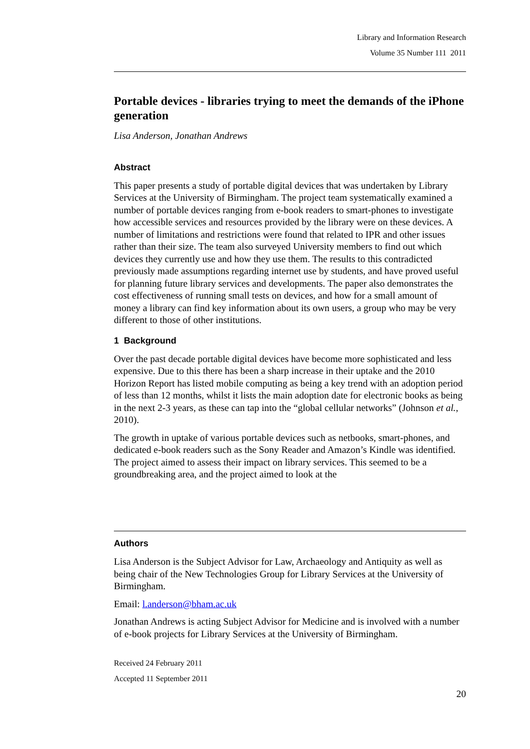Library and Information Research
Volume 35 Number 111 2011
Portable devices - libraries trying to meet the demands of the iPhone generation
Lisa Anderson, Jonathan Andrews
Abstract
This paper presents a study of portable digital devices that was undertaken by Library Services at the University of Birmingham. The project team systematically examined a number of portable devices ranging from e-book readers to smart-phones to investigate how accessible services and resources provided by the library were on these devices. A number of limitations and restrictions were found that related to IPR and other issues rather than their size. The team also surveyed University members to find out which devices they currently use and how they use them. The results to this contradicted previously made assumptions regarding internet use by students, and have proved useful for planning future library services and developments. The paper also demonstrates the cost effectiveness of running small tests on devices, and how for a small amount of money a library can find key information about its own users, a group who may be very different to those of other institutions.
1 Background
Over the past decade portable digital devices have become more sophisticated and less expensive. Due to this there has been a sharp increase in their uptake and the 2010 Horizon Report has listed mobile computing as being a key trend with an adoption period of less than 12 months, whilst it lists the main adoption date for electronic books as being in the next 2-3 years, as these can tap into the “global cellular networks” (Johnson et al., 2010).
The growth in uptake of various portable devices such as netbooks, smart-phones, and dedicated e-book readers such as the Sony Reader and Amazon’s Kindle was identified. The project aimed to assess their impact on library services. This seemed to be a groundbreaking area, and the project aimed to look at the
Authors
Lisa Anderson is the Subject Advisor for Law, Archaeology and Antiquity as well as being chair of the New Technologies Group for Library Services at the University of Birmingham.
Email: l.anderson@bham.ac.uk
Jonathan Andrews is acting Subject Advisor for Medicine and is involved with a number of e-book projects for Library Services at the University of Birmingham.
Received 24 February 2011
Accepted 11 September 2011
20